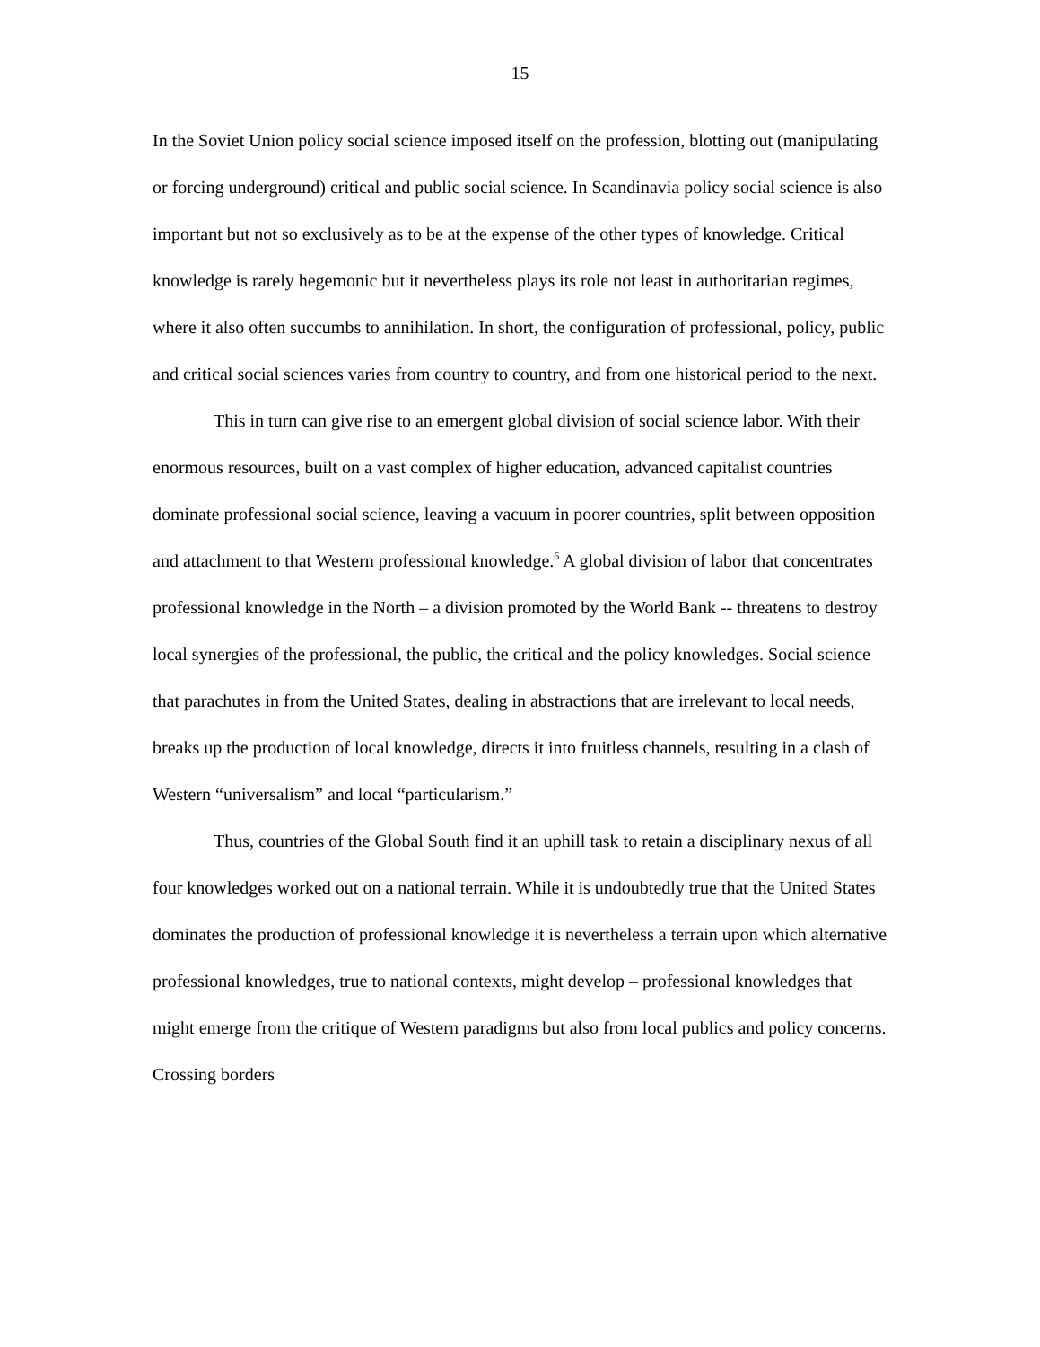15
In the Soviet Union policy social science imposed itself on the profession, blotting out (manipulating or forcing underground) critical and public social science. In Scandinavia policy social science is also important but not so exclusively as to be at the expense of the other types of knowledge. Critical knowledge is rarely hegemonic but it nevertheless plays its role not least in authoritarian regimes, where it also often succumbs to annihilation. In short, the configuration of professional, policy, public and critical social sciences varies from country to country, and from one historical period to the next.
This in turn can give rise to an emergent global division of social science labor. With their enormous resources, built on a vast complex of higher education, advanced capitalist countries dominate professional social science, leaving a vacuum in poorer countries, split between opposition and attachment to that Western professional knowledge.<sup>6</sup> A global division of labor that concentrates professional knowledge in the North – a division promoted by the World Bank -- threatens to destroy local synergies of the professional, the public, the critical and the policy knowledges. Social science that parachutes in from the United States, dealing in abstractions that are irrelevant to local needs, breaks up the production of local knowledge, directs it into fruitless channels, resulting in a clash of Western “universalism” and local “particularism.”
Thus, countries of the Global South find it an uphill task to retain a disciplinary nexus of all four knowledges worked out on a national terrain. While it is undoubtedly true that the United States dominates the production of professional knowledge it is nevertheless a terrain upon which alternative professional knowledges, true to national contexts, might develop – professional knowledges that might emerge from the critique of Western paradigms but also from local publics and policy concerns. Crossing borders